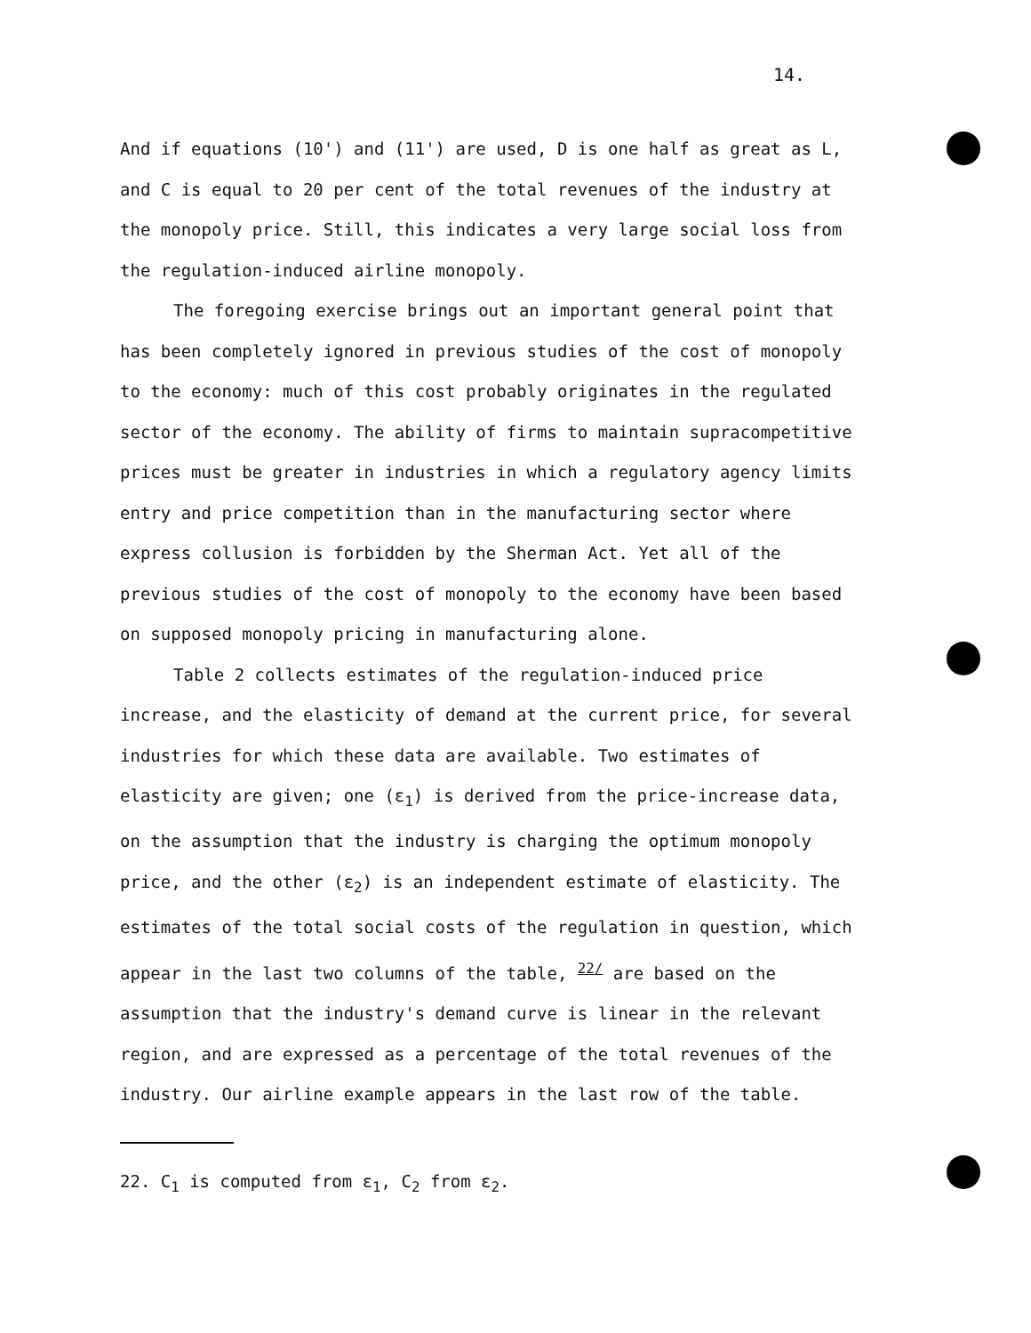14.
And if equations (10') and (11') are used, D is one half as great as L, and C is equal to 20 per cent of the total revenues of the industry at the monopoly price. Still, this indicates a very large social loss from the regulation-induced airline monopoly.
The foregoing exercise brings out an important general point that has been completely ignored in previous studies of the cost of monopoly to the economy: much of this cost probably originates in the regulated sector of the economy. The ability of firms to maintain supracompetitive prices must be greater in industries in which a regulatory agency limits entry and price competition than in the manufacturing sector where express collusion is forbidden by the Sherman Act. Yet all of the previous studies of the cost of monopoly to the economy have been based on supposed monopoly pricing in manufacturing alone.
Table 2 collects estimates of the regulation-induced price increase, and the elasticity of demand at the current price, for several industries for which these data are available. Two estimates of elasticity are given; one (ε<sub>1</sub>) is derived from the price-increase data, on the assumption that the industry is charging the optimum monopoly price, and the other (ε<sub>2</sub>) is an independent estimate of elasticity. The estimates of the total social costs of the regulation in question, which appear in the last two columns of the table, <sup>22/</sup> are based on the assumption that the industry's demand curve is linear in the relevant region, and are expressed as a percentage of the total revenues of the industry. Our airline example appears in the last row of the table.
22. C<sub>1</sub> is computed from ε<sub>1</sub>, C<sub>2</sub> from ε<sub>2</sub>.